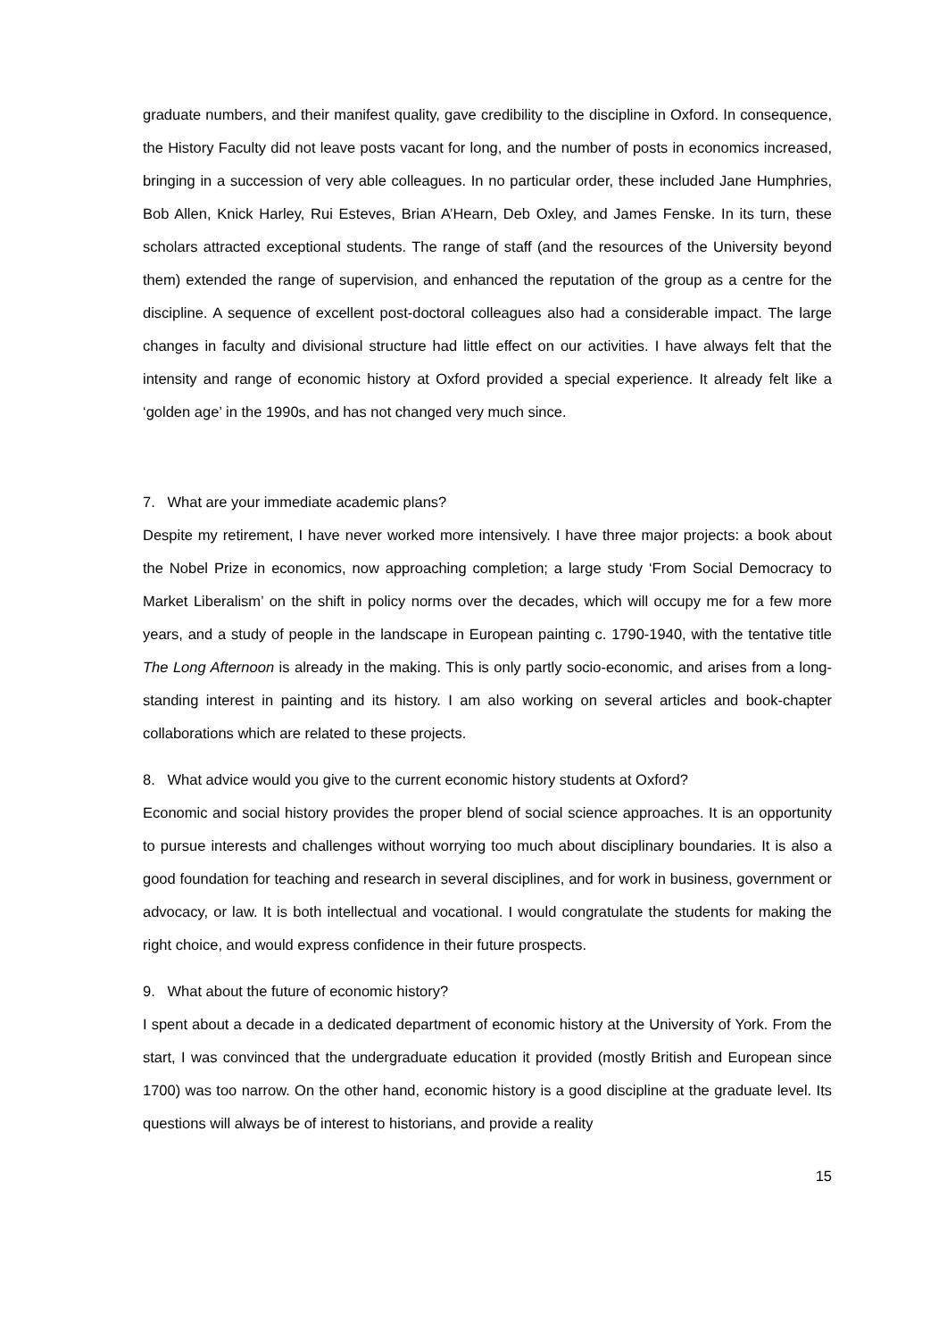graduate numbers, and their manifest quality, gave credibility to the discipline in Oxford. In consequence, the History Faculty did not leave posts vacant for long, and the number of posts in economics increased, bringing in a succession of very able colleagues. In no particular order, these included Jane Humphries, Bob Allen, Knick Harley, Rui Esteves, Brian A’Hearn, Deb Oxley, and James Fenske. In its turn, these scholars attracted exceptional students. The range of staff (and the resources of the University beyond them) extended the range of supervision, and enhanced the reputation of the group as a centre for the discipline. A sequence of excellent post-doctoral colleagues also had a considerable impact. The large changes in faculty and divisional structure had little effect on our activities. I have always felt that the intensity and range of economic history at Oxford provided a special experience. It already felt like a ‘golden age’ in the 1990s, and has not changed very much since.
7. What are your immediate academic plans?
Despite my retirement, I have never worked more intensively. I have three major projects: a book about the Nobel Prize in economics, now approaching completion; a large study ‘From Social Democracy to Market Liberalism’ on the shift in policy norms over the decades, which will occupy me for a few more years, and a study of people in the landscape in European painting c. 1790-1940, with the tentative title The Long Afternoon is already in the making. This is only partly socio-economic, and arises from a long-standing interest in painting and its history. I am also working on several articles and book-chapter collaborations which are related to these projects.
8. What advice would you give to the current economic history students at Oxford?
Economic and social history provides the proper blend of social science approaches. It is an opportunity to pursue interests and challenges without worrying too much about disciplinary boundaries. It is also a good foundation for teaching and research in several disciplines, and for work in business, government or advocacy, or law. It is both intellectual and vocational. I would congratulate the students for making the right choice, and would express confidence in their future prospects.
9. What about the future of economic history?
I spent about a decade in a dedicated department of economic history at the University of York. From the start, I was convinced that the undergraduate education it provided (mostly British and European since 1700) was too narrow. On the other hand, economic history is a good discipline at the graduate level. Its questions will always be of interest to historians, and provide a reality
15